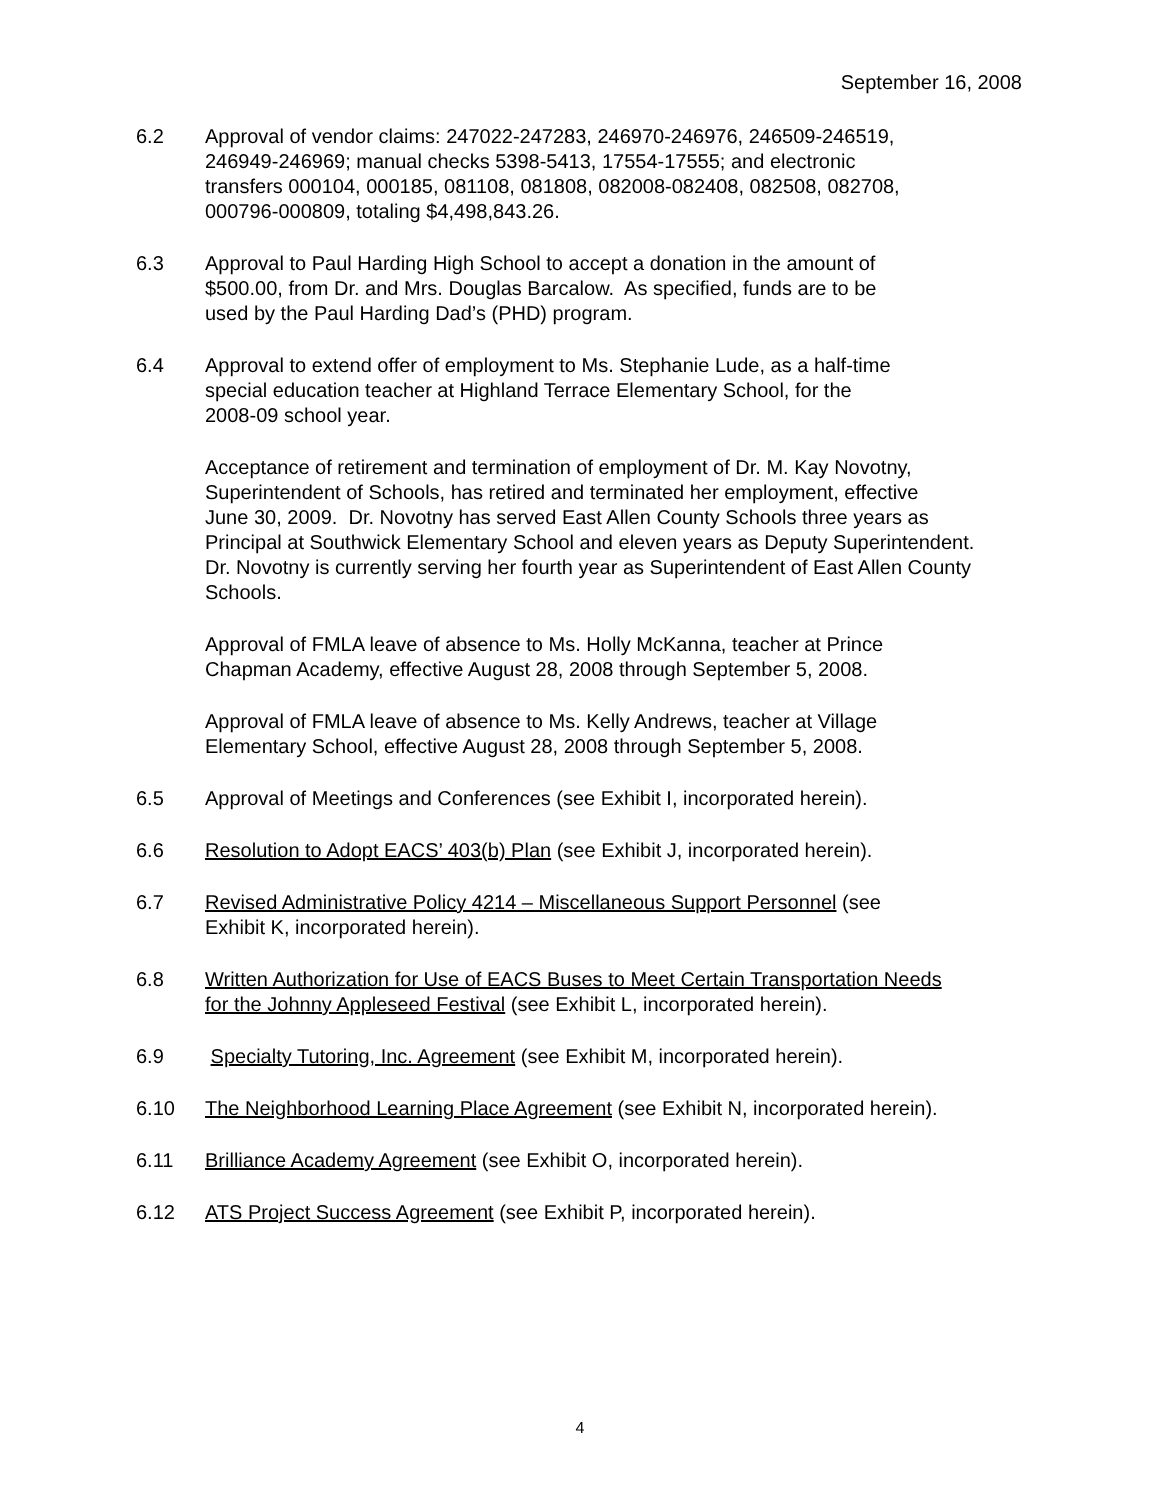September 16, 2008
6.2 Approval of vendor claims: 247022-247283, 246970-246976, 246509-246519,
246949-246969; manual checks 5398-5413, 17554-17555; and electronic
transfers 000104, 000185, 081108, 081808, 082008-082408, 082508, 082708,
000796-000809, totaling $4,498,843.26.
6.3 Approval to Paul Harding High School to accept a donation in the amount of
$500.00, from Dr. and Mrs. Douglas Barcalow. As specified, funds are to be
used by the Paul Harding Dad’s (PHD) program.
6.4 Approval to extend offer of employment to Ms. Stephanie Lude, as a half-time
special education teacher at Highland Terrace Elementary School, for the
2008-09 school year.
Acceptance of retirement and termination of employment of Dr. M. Kay Novotny,
Superintendent of Schools, has retired and terminated her employment, effective
June 30, 2009. Dr. Novotny has served East Allen County Schools three years as
Principal at Southwick Elementary School and eleven years as Deputy Superintendent.
Dr. Novotny is currently serving her fourth year as Superintendent of East Allen County
Schools.
Approval of FMLA leave of absence to Ms. Holly McKanna, teacher at Prince
Chapman Academy, effective August 28, 2008 through September 5, 2008.
Approval of FMLA leave of absence to Ms. Kelly Andrews, teacher at Village
Elementary School, effective August 28, 2008 through September 5, 2008.
6.5 Approval of Meetings and Conferences (see Exhibit I, incorporated herein).
6.6 Resolution to Adopt EACS’ 403(b) Plan (see Exhibit J, incorporated herein).
6.7 Revised Administrative Policy 4214 – Miscellaneous Support Personnel (see
Exhibit K, incorporated herein).
6.8 Written Authorization for Use of EACS Buses to Meet Certain Transportation Needs
for the Johnny Appleseed Festival (see Exhibit L, incorporated herein).
6.9 Specialty Tutoring, Inc. Agreement (see Exhibit M, incorporated herein).
6.10 The Neighborhood Learning Place Agreement (see Exhibit N, incorporated herein).
6.11 Brilliance Academy Agreement (see Exhibit O, incorporated herein).
6.12 ATS Project Success Agreement (see Exhibit P, incorporated herein).
4